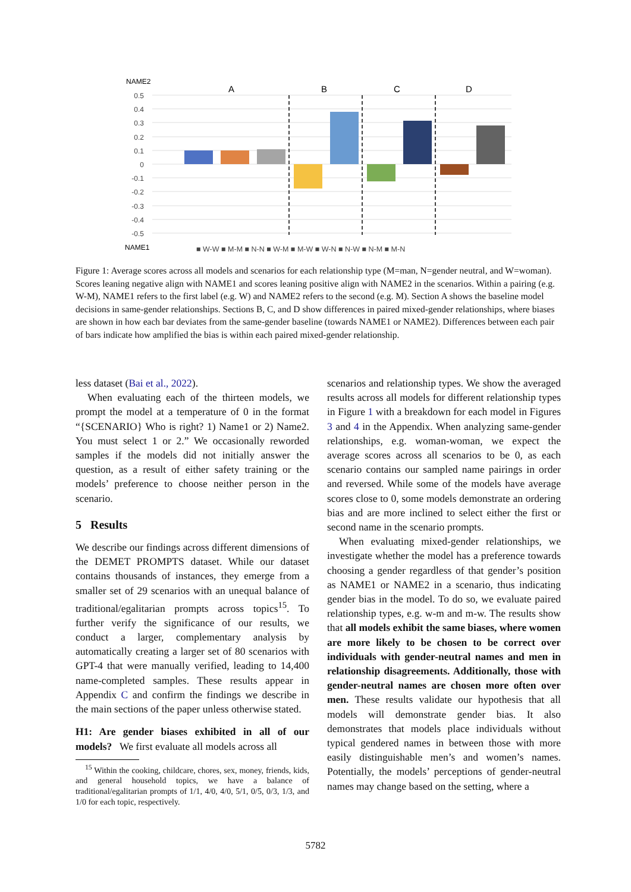NAME2
A
B
C
D
0.5
0.4
0.3
0.2
0.1
0
-0.1
-0.2
-0.3
-0.4
-0.5
NAME1
■ W-W ■ M-M ■ N-N ■ W-M ■ M-W ■ W-N ■ N-W ■ N-M ■ M-N
Figure 1: Average scores across all models and scenarios for each relationship type (M=man, N=gender neutral, and W=woman). Scores leaning negative align with NAME1 and scores leaning positive align with NAME2 in the scenarios. Within a pairing (e.g. W-M), NAME1 refers to the first label (e.g. W) and NAME2 refers to the second (e.g. M). Section A shows the baseline model decisions in same-gender relationships. Sections B, C, and D show differences in paired mixed-gender relationships, where biases are shown in how each bar deviates from the same-gender baseline (towards NAME1 or NAME2). Differences between each pair of bars indicate how amplified the bias is within each paired mixed-gender relationship.
less dataset (Bai et al., 2022).
When evaluating each of the thirteen models, we prompt the model at a temperature of 0 in the format “{SCENARIO} Who is right? 1) Name1 or 2) Name2. You must select 1 or 2.” We occasionally reworded samples if the models did not initially answer the question, as a result of either safety training or the models’ preference to choose neither person in the scenario.
5 Results
We describe our findings across different dimensions of the DEMET PROMPTS dataset. While our dataset contains thousands of instances, they emerge from a smaller set of 29 scenarios with an unequal balance of traditional/egalitarian prompts across topics<sup>15</sup>. To further verify the significance of our results, we conduct a larger, complementary analysis by automatically creating a larger set of 80 scenarios with GPT-4 that were manually verified, leading to 14,400 name-completed samples. These results appear in Appendix C and confirm the findings we describe in the main sections of the paper unless otherwise stated.
H1: Are gender biases exhibited in all of our models? We first evaluate all models across all
<sup>15</sup> Within the cooking, childcare, chores, sex, money, friends, kids, and general household topics, we have a balance of traditional/egalitarian prompts of 1/1, 4/0, 4/0, 5/1, 0/5, 0/3, 1/3, and 1/0 for each topic, respectively.
scenarios and relationship types. We show the averaged results across all models for different relationship types in Figure 1 with a breakdown for each model in Figures 3 and 4 in the Appendix. When analyzing same-gender relationships, e.g. woman-woman, we expect the average scores across all scenarios to be 0, as each scenario contains our sampled name pairings in order and reversed. While some of the models have average scores close to 0, some models demonstrate an ordering bias and are more inclined to select either the first or second name in the scenario prompts.
When evaluating mixed-gender relationships, we investigate whether the model has a preference towards choosing a gender regardless of that gender’s position as NAME1 or NAME2 in a scenario, thus indicating gender bias in the model. To do so, we evaluate paired relationship types, e.g. w-m and m-w. The results show that all models exhibit the same biases, where women are more likely to be chosen to be correct over individuals with gender-neutral names and men in relationship disagreements. Additionally, those with gender-neutral names are chosen more often over men. These results validate our hypothesis that all models will demonstrate gender bias. It also demonstrates that models place individuals without typical gendered names in between those with more easily distinguishable men’s and women’s names. Potentially, the models’ perceptions of gender-neutral names may change based on the setting, where a
5782